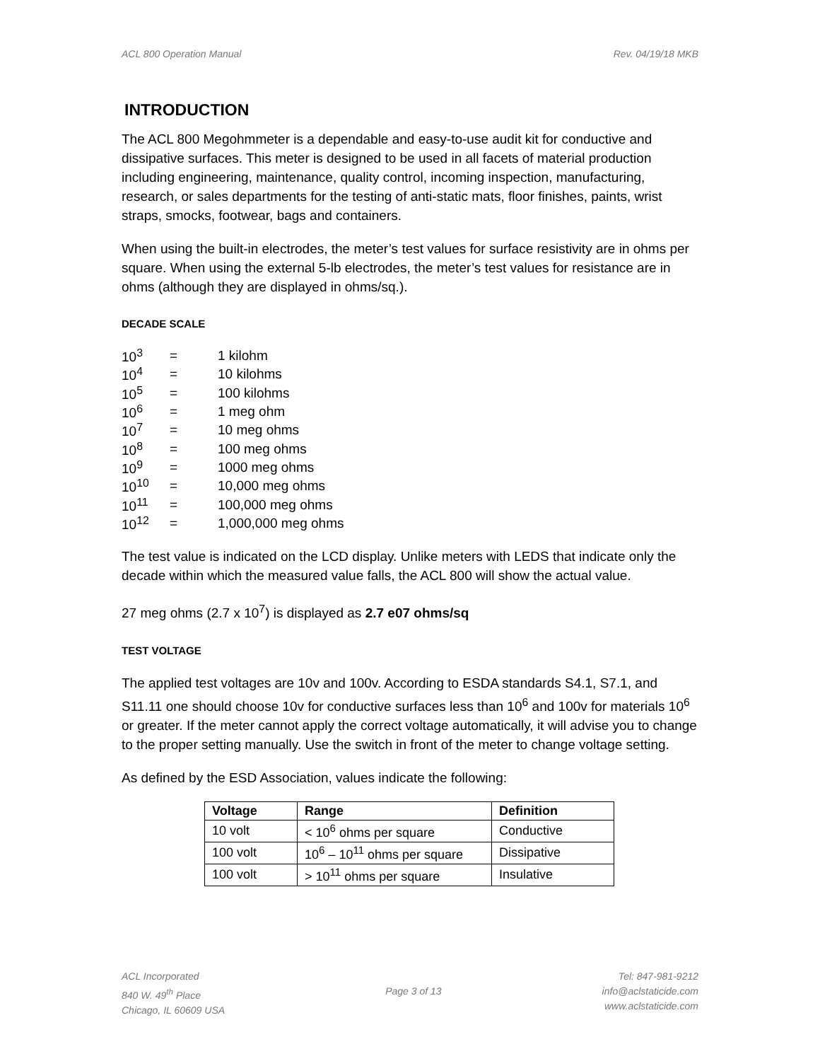ACL 800 Operation Manual Rev. 04/19/18 MKB
INTRODUCTION
The ACL 800 Megohmmeter is a dependable and easy-to-use audit kit for conductive and dissipative surfaces. This meter is designed to be used in all facets of material production including engineering, maintenance, quality control, incoming inspection, manufacturing, research, or sales departments for the testing of anti-static mats, floor finishes, paints, wrist straps, smocks, footwear, bags and containers.
When using the built-in electrodes, the meter’s test values for surface resistivity are in ohms per square. When using the external 5-lb electrodes, the meter’s test values for resistance are in ohms (although they are displayed in ohms/sq.).
DECADE SCALE
| 10<sup>3</sup> | = | 1 kilohm |
| 10<sup>4</sup> | = | 10 kilohms |
| 10<sup>5</sup> | = | 100 kilohms |
| 10<sup>6</sup> | = | 1 meg ohm |
| 10<sup>7</sup> | = | 10 meg ohms |
| 10<sup>8</sup> | = | 100 meg ohms |
| 10<sup>9</sup> | = | 1000 meg ohms |
| 10<sup>10</sup> | = | 10,000 meg ohms |
| 10<sup>11</sup> | = | 100,000 meg ohms |
| 10<sup>12</sup> | = | 1,000,000 meg ohms |
The test value is indicated on the LCD display. Unlike meters with LEDS that indicate only the decade within which the measured value falls, the ACL 800 will show the actual value.
27 meg ohms (2.7 x 10<sup>7</sup>) is displayed as 2.7 e07 ohms/sq
TEST VOLTAGE
The applied test voltages are 10v and 100v. According to ESDA standards S4.1, S7.1, and S11.11 one should choose 10v for conductive surfaces less than 10<sup>6</sup> and 100v for materials 10<sup>6</sup> or greater. If the meter cannot apply the correct voltage automatically, it will advise you to change to the proper setting manually. Use the switch in front of the meter to change voltage setting.
As defined by the ESD Association, values indicate the following:
| Voltage | Range | Definition |
| --- | --- | --- |
| 10 volt | < 10<sup>6</sup> ohms per square | Conductive |
| 100 volt | 10<sup>6</sup> – 10<sup>11</sup> ohms per square | Dissipative |
| 100 volt | > 10<sup>11</sup> ohms per square | Insulative |
ACL Incorporated
840 W. 49<sup>th</sup> Place
Chicago, IL 60609 USA
Page 3 of 13 Tel: 847-981-9212
info@aclstaticide.com
www.aclstaticide.com